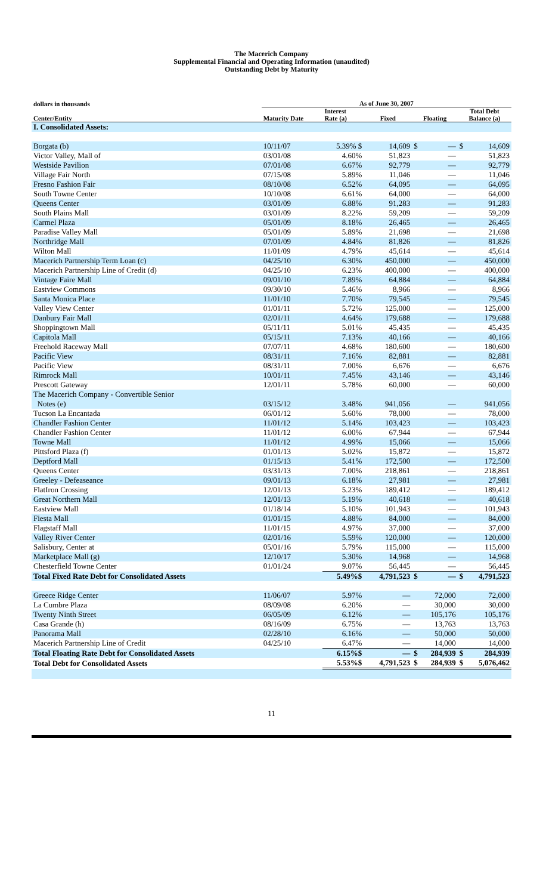The Macerich Company
Supplemental Financial and Operating Information (unaudited)
Outstanding Debt by Maturity
| dollars in thousands | As of June 30, 2007 | | | | |
| --- | --- | --- | --- | --- | --- |
| Center/Entity | Maturity Date | Interest Rate (a) | Fixed | Floating | Total Debt Balance (a) |
| I. Consolidated Assets: | | | | | |
| Borgata (b) | 10/11/07 | 5.39% $ | 14,609 | $ — | $ 14,609 |
| Victor Valley, Mall of | 03/01/08 | 4.60% | 51,823 | — | 51,823 |
| Westside Pavilion | 07/01/08 | 6.67% | 92,779 | — | 92,779 |
| Village Fair North | 07/15/08 | 5.89% | 11,046 | — | 11,046 |
| Fresno Fashion Fair | 08/10/08 | 6.52% | 64,095 | — | 64,095 |
| South Towne Center | 10/10/08 | 6.61% | 64,000 | — | 64,000 |
| Queens Center | 03/01/09 | 6.88% | 91,283 | — | 91,283 |
| South Plains Mall | 03/01/09 | 8.22% | 59,209 | — | 59,209 |
| Carmel Plaza | 05/01/09 | 8.18% | 26,465 | — | 26,465 |
| Paradise Valley Mall | 05/01/09 | 5.89% | 21,698 | — | 21,698 |
| Northridge Mall | 07/01/09 | 4.84% | 81,826 | — | 81,826 |
| Wilton Mall | 11/01/09 | 4.79% | 45,614 | — | 45,614 |
| Macerich Partnership Term Loan (c) | 04/25/10 | 6.30% | 450,000 | — | 450,000 |
| Macerich Partnership Line of Credit (d) | 04/25/10 | 6.23% | 400,000 | — | 400,000 |
| Vintage Faire Mall | 09/01/10 | 7.89% | 64,884 | — | 64,884 |
| Eastview Commons | 09/30/10 | 5.46% | 8,966 | — | 8,966 |
| Santa Monica Place | 11/01/10 | 7.70% | 79,545 | — | 79,545 |
| Valley View Center | 01/01/11 | 5.72% | 125,000 | — | 125,000 |
| Danbury Fair Mall | 02/01/11 | 4.64% | 179,688 | — | 179,688 |
| Shoppingtown Mall | 05/11/11 | 5.01% | 45,435 | — | 45,435 |
| Capitola Mall | 05/15/11 | 7.13% | 40,166 | — | 40,166 |
| Freehold Raceway Mall | 07/07/11 | 4.68% | 180,600 | — | 180,600 |
| Pacific View | 08/31/11 | 7.16% | 82,881 | — | 82,881 |
| Pacific View | 08/31/11 | 7.00% | 6,676 | — | 6,676 |
| Rimrock Mall | 10/01/11 | 7.45% | 43,146 | — | 43,146 |
| Prescott Gateway | 12/01/11 | 5.78% | 60,000 | — | 60,000 |
| The Macerich Company - Convertible Senior Notes (e) | 03/15/12 | 3.48% | 941,056 | — | 941,056 |
| Tucson La Encantada | 06/01/12 | 5.60% | 78,000 | — | 78,000 |
| Chandler Fashion Center | 11/01/12 | 5.14% | 103,423 | — | 103,423 |
| Chandler Fashion Center | 11/01/12 | 6.00% | 67,944 | — | 67,944 |
| Towne Mall | 11/01/12 | 4.99% | 15,066 | — | 15,066 |
| Pittsford Plaza (f) | 01/01/13 | 5.02% | 15,872 | — | 15,872 |
| Deptford Mall | 01/15/13 | 5.41% | 172,500 | — | 172,500 |
| Queens Center | 03/31/13 | 7.00% | 218,861 | — | 218,861 |
| Greeley - Defeaseance | 09/01/13 | 6.18% | 27,981 | — | 27,981 |
| FlatIron Crossing | 12/01/13 | 5.23% | 189,412 | — | 189,412 |
| Great Northern Mall | 12/01/13 | 5.19% | 40,618 | — | 40,618 |
| Eastview Mall | 01/18/14 | 5.10% | 101,943 | — | 101,943 |
| Fiesta Mall | 01/01/15 | 4.88% | 84,000 | — | 84,000 |
| Flagstaff Mall | 11/01/15 | 4.97% | 37,000 | — | 37,000 |
| Valley River Center | 02/01/16 | 5.59% | 120,000 | — | 120,000 |
| Salisbury, Center at | 05/01/16 | 5.79% | 115,000 | — | 115,000 |
| Marketplace Mall (g) | 12/10/17 | 5.30% | 14,968 | — | 14,968 |
| Chesterfield Towne Center | 01/01/24 | 9.07% | 56,445 | — | 56,445 |
| Total Fixed Rate Debt for Consolidated Assets | | 5.49%$ | 4,791,523 | $ — | $ 4,791,523 |
| Greece Ridge Center | 11/06/07 | 5.97% | — | 72,000 | 72,000 |
| La Cumbre Plaza | 08/09/08 | 6.20% | — | 30,000 | 30,000 |
| Twenty Ninth Street | 06/05/09 | 6.12% | — | 105,176 | 105,176 |
| Casa Grande (h) | 08/16/09 | 6.75% | — | 13,763 | 13,763 |
| Panorama Mall | 02/28/10 | 6.16% | — | 50,000 | 50,000 |
| Macerich Partnership Line of Credit | 04/25/10 | 6.47% | — | 14,000 | 14,000 |
| Total Floating Rate Debt for Consolidated Assets | | 6.15%$ | — | $ 284,939 | $ 284,939 |
| Total Debt for Consolidated Assets | | 5.53%$ | 4,791,523 | $ 284,939 | $ 5,076,462 |
11